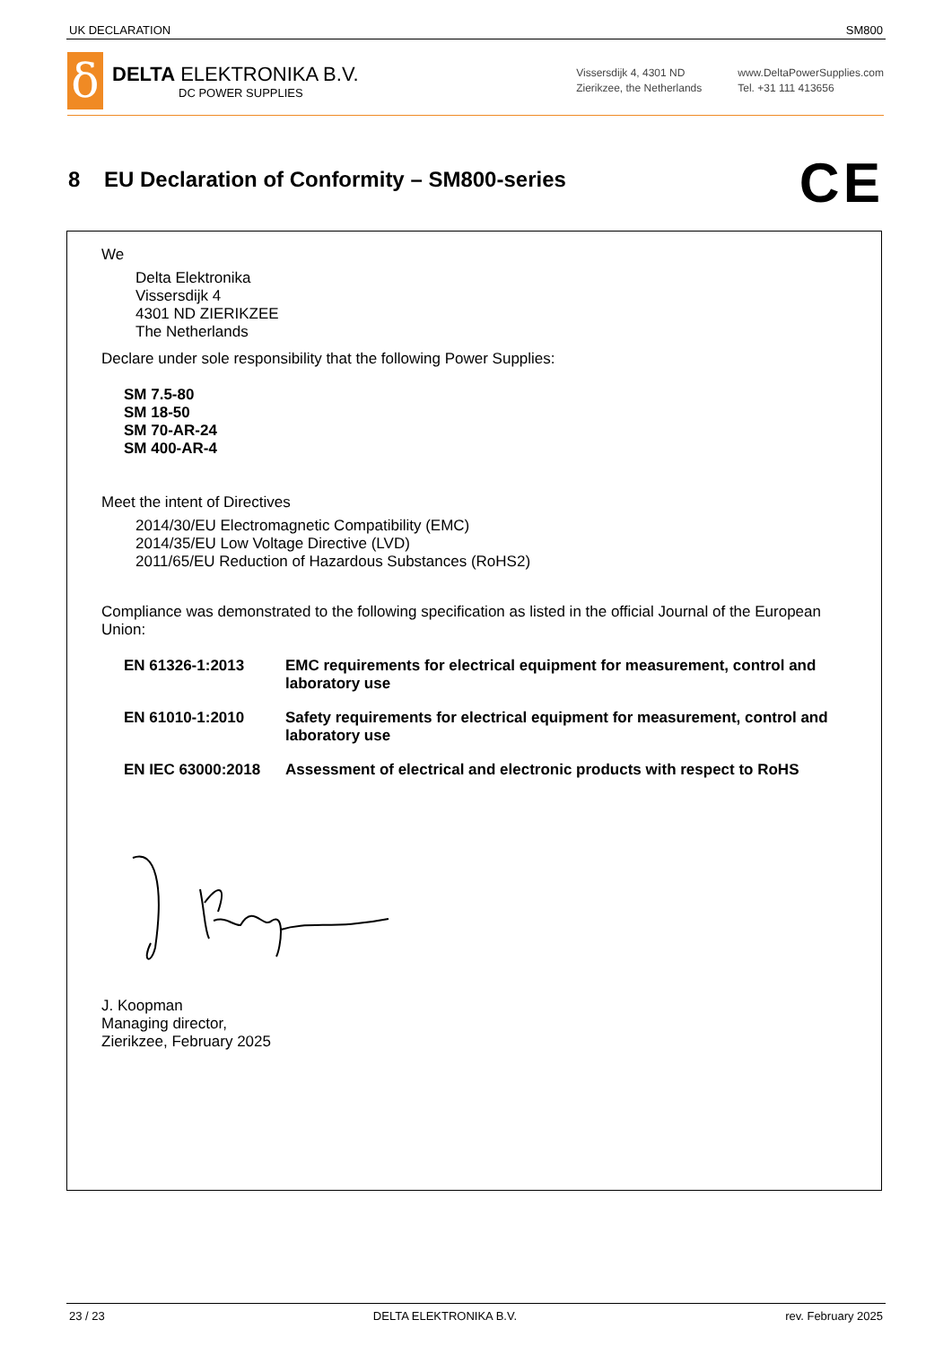UK DECLARATION SM800
δ
DELTA ELEKTRONIKA B.V.
DC POWER SUPPLIES
Vissersdijk 4, 4301 ND
Zierikzee, the Netherlands
www.DeltaPowerSupplies.com
Tel. +31 111 413656
8 EU Declaration of Conformity – SM800-series
CE
We
Delta Elektronika
Vissersdijk 4
4301 ND ZIERIKZEE
The Netherlands
Declare under sole responsibility that the following Power Supplies:
SM 7.5-80
SM 18-50
SM 70-AR-24
SM 400-AR-4
Meet the intent of Directives
2014/30/EU Electromagnetic Compatibility (EMC)
2014/35/EU Low Voltage Directive (LVD)
2011/65/EU Reduction of Hazardous Substances (RoHS2)
Compliance was demonstrated to the following specification as listed in the official Journal of the European Union:
EN 61326-1:2013 EMC requirements for electrical equipment for measurement, control and laboratory use
EN 61010-1:2010 Safety requirements for electrical equipment for measurement, control and laboratory use
EN IEC 63000:2018 Assessment of electrical and electronic products with respect to RoHS
J. Koopman
Managing director,
Zierikzee, February 2025
23 / 23 DELTA ELEKTRONIKA B.V. rev. February 2025